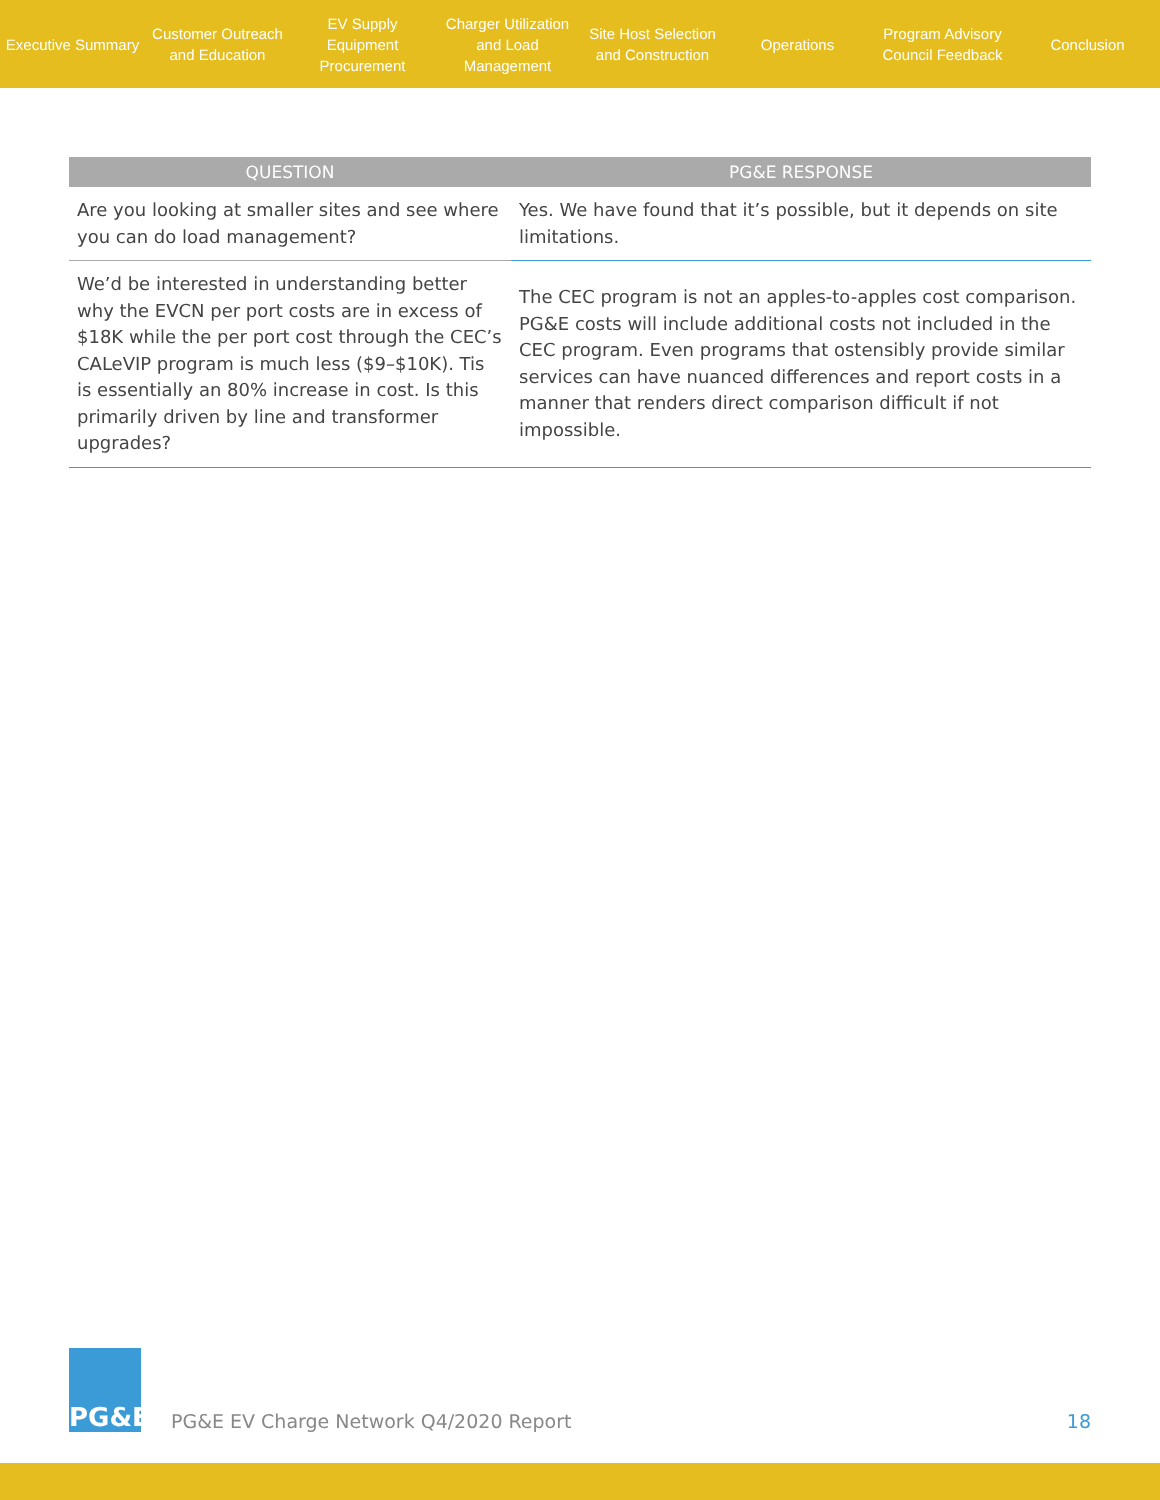Executive Summary
Customer Outreach
and Education
EV Supply Equipment
Procurement
Charger Utilization
and Load Management
Site Host Selection
and Construction
Operations
Program Advisory
Council Feedback
Conclusion
| QUESTION | PG&E RESPONSE |
| --- | --- |
| Are you looking at smaller sites and see where you can do load management? | Yes. We have found that it’s possible, but it depends on site limitations. |
| We’d be interested in understanding better why the EVCN per port costs are in excess of $18K while the per port cost through the CEC’s CALeVIP program is much less ($9–$10K). Tis is essentially an 80% increase in cost. Is this primarily driven by line and transformer upgrades? | The CEC program is not an apples-to-apples cost comparison. PG&E costs will include additional costs not included in the CEC program. Even programs that ostensibly provide similar services can have nuanced differences and report costs in a manner that renders direct comparison difficult if not impossible. |
PG&E
PG&E EV Charge Network Q4/2020 Report
18